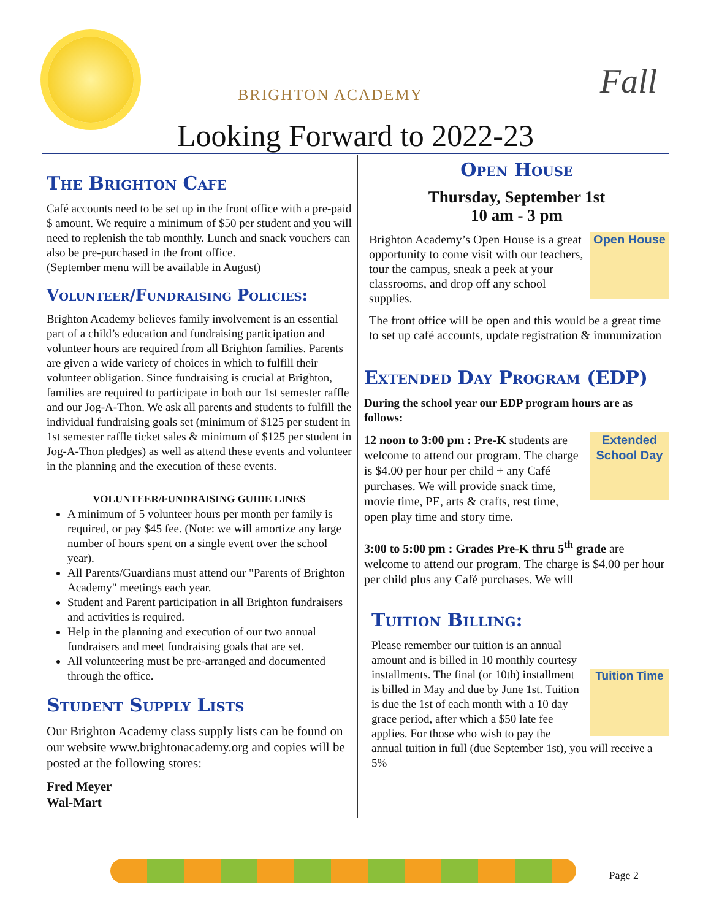BRIGHTON ACADEMY Fall
Looking Forward to 2022-23
The Brighton Cafe
Café accounts need to be set up in the front office with a pre-paid $ amount. We require a minimum of $50 per student and you will need to replenish the tab monthly. Lunch and snack vouchers can also be pre-purchased in the front office.
(September menu will be available in August)
Volunteer/Fundraising Policies:
Brighton Academy believes family involvement is an essential part of a child’s education and fundraising participation and volunteer hours are required from all Brighton families. Parents are given a wide variety of choices in which to fulfill their volunteer obligation. Since fundraising is crucial at Brighton, families are required to participate in both our 1st semester raffle and our Jog-A-Thon. We ask all parents and students to fulfill the individual fundraising goals set (minimum of $125 per student in 1st semester raffle ticket sales & minimum of $125 per student in Jog-A-Thon pledges) as well as attend these events and volunteer in the planning and the execution of these events.
VOLUNTEER/FUNDRAISING GUIDE LINES
A minimum of 5 volunteer hours per month per family is required, or pay $45 fee. (Note: we will amortize any large number of hours spent on a single event over the school year).
All Parents/Guardians must attend our "Parents of Brighton Academy" meetings each year.
Student and Parent participation in all Brighton fundraisers and activities is required.
Help in the planning and execution of our two annual fundraisers and meet fundraising goals that are set.
All volunteering must be pre-arranged and documented through the office.
Student Supply Lists
Our Brighton Academy class supply lists can be found on our website www.brightonacademy.org and copies will be posted at the following stores:
Fred Meyer
Wal-Mart
Open House
Thursday, September 1st
10 am - 3 pm
Open House Brighton Academy’s Open House is a great opportunity to come visit with our teachers, tour the campus, sneak a peek at your classrooms, and drop off any school supplies.
The front office will be open and this would be a great time to set up café accounts, update registration & immunization
Extended Day Program (EDP)
During the school year our EDP program hours are as follows:
Extended School Day 12 noon to 3:00 pm : Pre-K students are welcome to attend our program. The charge is $4.00 per hour per child + any Café purchases. We will provide snack time, movie time, PE, arts & crafts, rest time, open play time and story time.
3:00 to 5:00 pm : Grades Pre-K thru 5<sup>th</sup> grade are welcome to attend our program. The charge is $4.00 per hour per child plus any Café purchases. We will
Tuition Billing:
Tuition Time Please remember our tuition is an annual amount and is billed in 10 monthly courtesy installments. The final (or 10th) installment is billed in May and due by June 1st. Tuition is due the 1st of each month with a 10 day grace period, after which a $50 late fee applies. For those who wish to pay the annual tuition in full (due September 1st), you will receive a 5%
Page 2